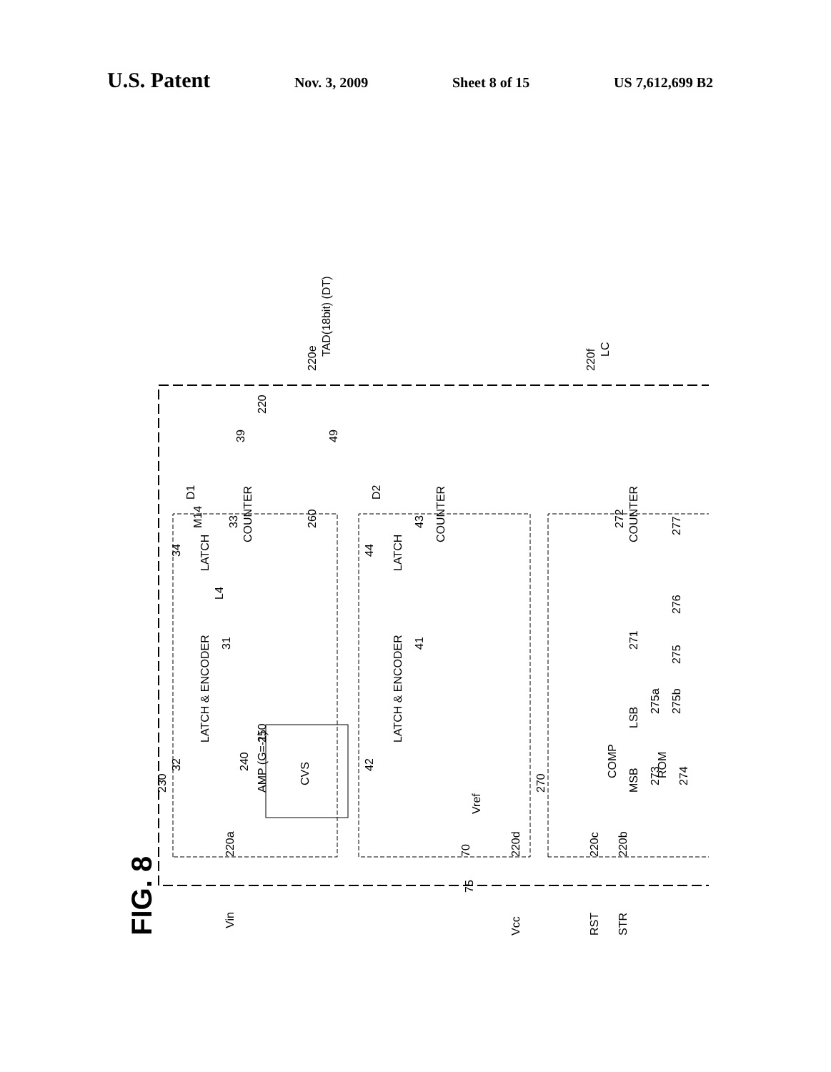U.S. Patent Nov. 3, 2009 Sheet 8 of 15 US 7,612,699 B2
FIG. 8
Vin
220a
Vcc
220d
70
75
RST
220c
STR
220b
CVS
AMP (G=-1)
250
240
230
270
LATCH & ENCODER
LATCH & ENCODER
LATCH
LATCH
COUNTER
COUNTER
COUNTER
COMP
ROM
LSB
MSB
32
42
34
44
33
43
272
31
41
271
275
275a
275b
276
277
273
274
L4
M14
D1
D2
260
39
49
220
220e
TAD(18bit) (DT)
220f
LC
Vref